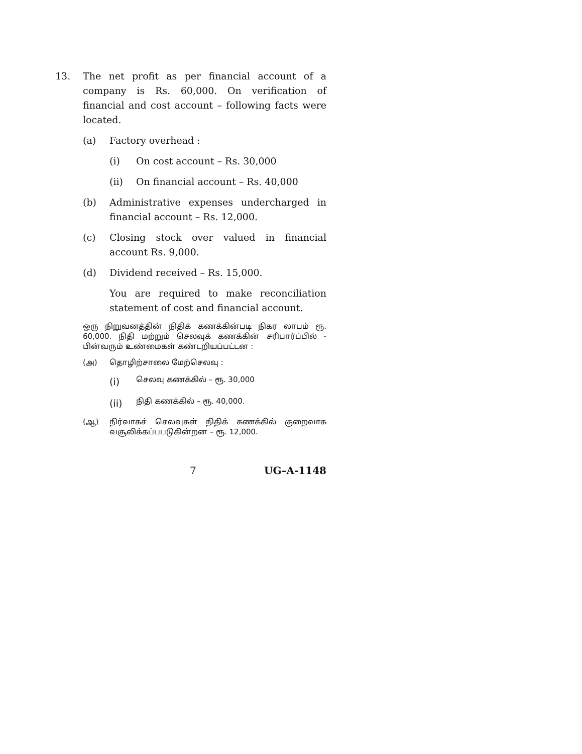13. The net profit as per financial account of a company is Rs. 60,000. On verification of financial and cost account – following facts were located.
(a) Factory overhead :
(i) On cost account – Rs. 30,000
(ii) On financial account – Rs. 40,000
(b) Administrative expenses undercharged in financial account – Rs. 12,000.
(c) Closing stock over valued in financial account Rs. 9,000.
(d) Dividend received – Rs. 15,000.
You are required to make reconciliation statement of cost and financial account.
ஒரு நிறுவனத்தின் நிதிக் கணக்கின்படி நிகர லாபம் ரூ. 60,000. நிதி மற்றும் செலவுக் கணக்கின் சரிபார்ப்பில் - பின்வரும் உண்மைகள் கண்டறியப்பட்டன :
(அ) தொழிற்சாலை மேற்செலவு :
(i)
செலவு கணக்கில் – ரூ. 30,000
(ii)
நிதி கணக்கில் – ரூ. 40,000.
(ஆ) நிர்வாகச் செலவுகள் நிதிக் கணக்கில் குறைவாக வசூலிக்கப்பபடுகின்றன – ரூ. 12,000.
7 UG–A-1148